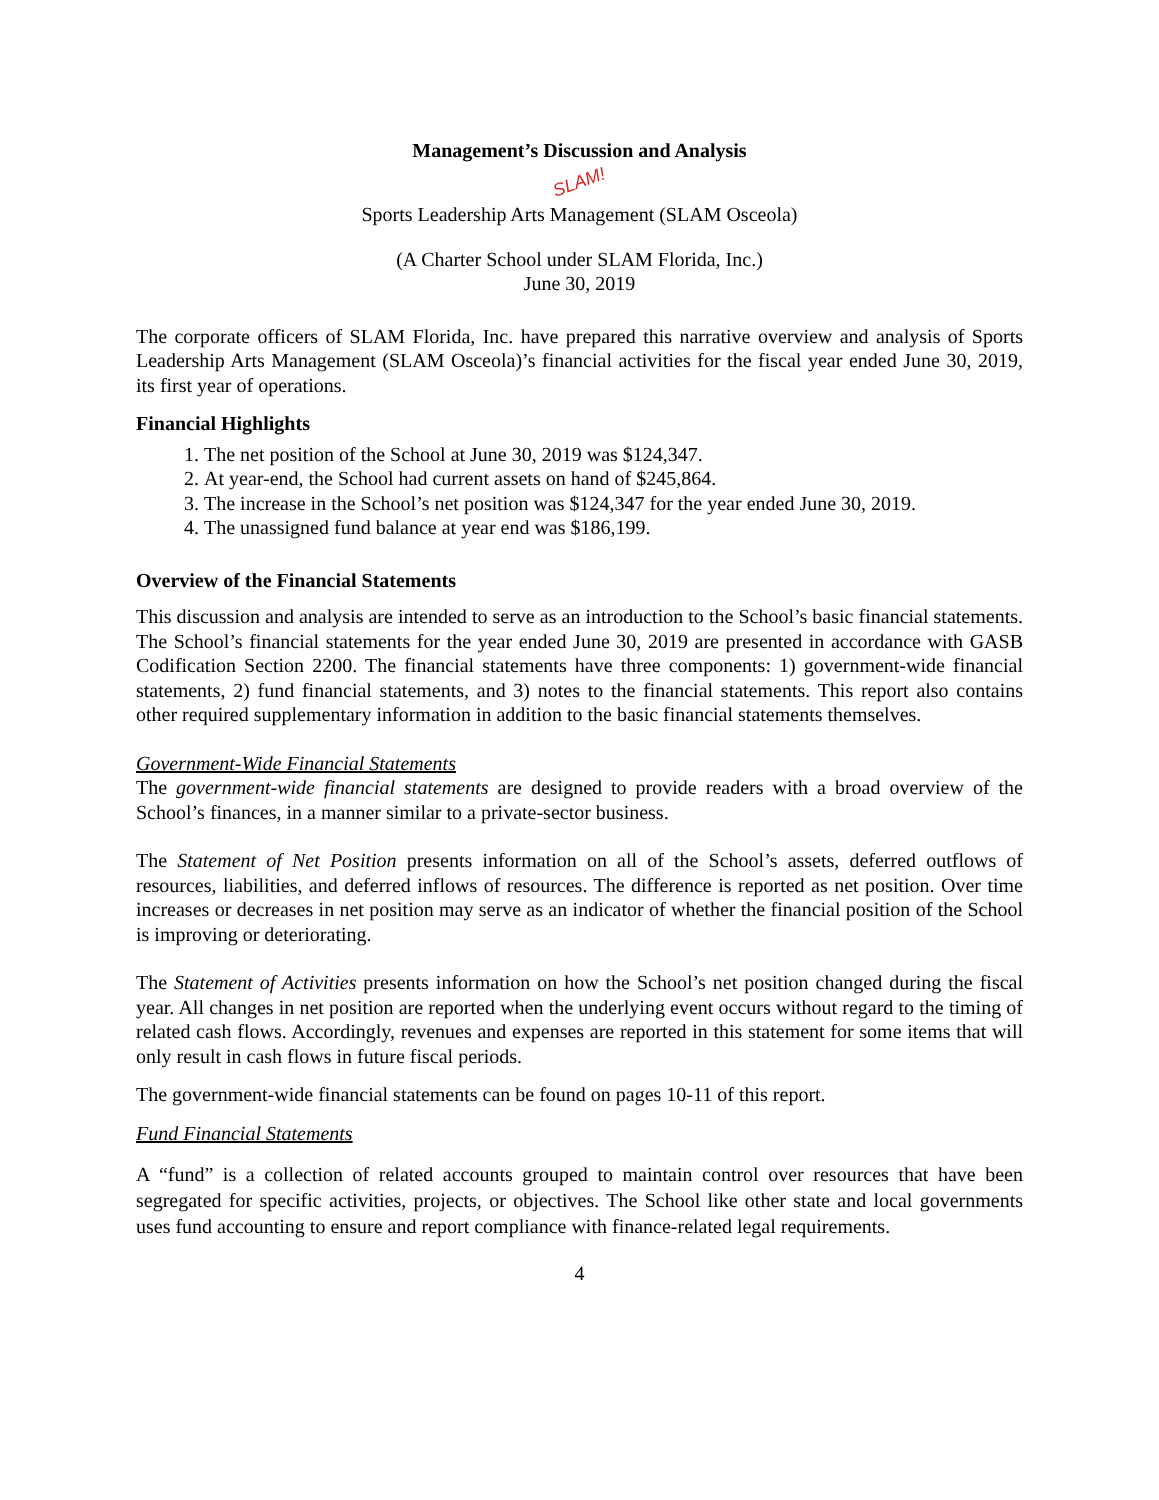Management’s Discussion and Analysis
SLAM!
Sports Leadership Arts Management (SLAM Osceola)
(A Charter School under SLAM Florida, Inc.)
June 30, 2019
The corporate officers of SLAM Florida, Inc. have prepared this narrative overview and analysis of Sports Leadership Arts Management (SLAM Osceola)’s financial activities for the fiscal year ended June 30, 2019, its first year of operations.
Financial Highlights
1. The net position of the School at June 30, 2019 was $124,347.
2. At year-end, the School had current assets on hand of $245,864.
3. The increase in the School’s net position was $124,347 for the year ended June 30, 2019.
4. The unassigned fund balance at year end was $186,199.
Overview of the Financial Statements
This discussion and analysis are intended to serve as an introduction to the School’s basic financial statements. The School’s financial statements for the year ended June 30, 2019 are presented in accordance with GASB Codification Section 2200. The financial statements have three components: 1) government-wide financial statements, 2) fund financial statements, and 3) notes to the financial statements. This report also contains other required supplementary information in addition to the basic financial statements themselves.
Government-Wide Financial Statements
The government-wide financial statements are designed to provide readers with a broad overview of the School’s finances, in a manner similar to a private-sector business.
The Statement of Net Position presents information on all of the School’s assets, deferred outflows of resources, liabilities, and deferred inflows of resources. The difference is reported as net position. Over time increases or decreases in net position may serve as an indicator of whether the financial position of the School is improving or deteriorating.
The Statement of Activities presents information on how the School’s net position changed during the fiscal year. All changes in net position are reported when the underlying event occurs without regard to the timing of related cash flows. Accordingly, revenues and expenses are reported in this statement for some items that will only result in cash flows in future fiscal periods.
The government-wide financial statements can be found on pages 10-11 of this report.
Fund Financial Statements
A “fund” is a collection of related accounts grouped to maintain control over resources that have been segregated for specific activities, projects, or objectives. The School like other state and local governments uses fund accounting to ensure and report compliance with finance-related legal requirements.
4